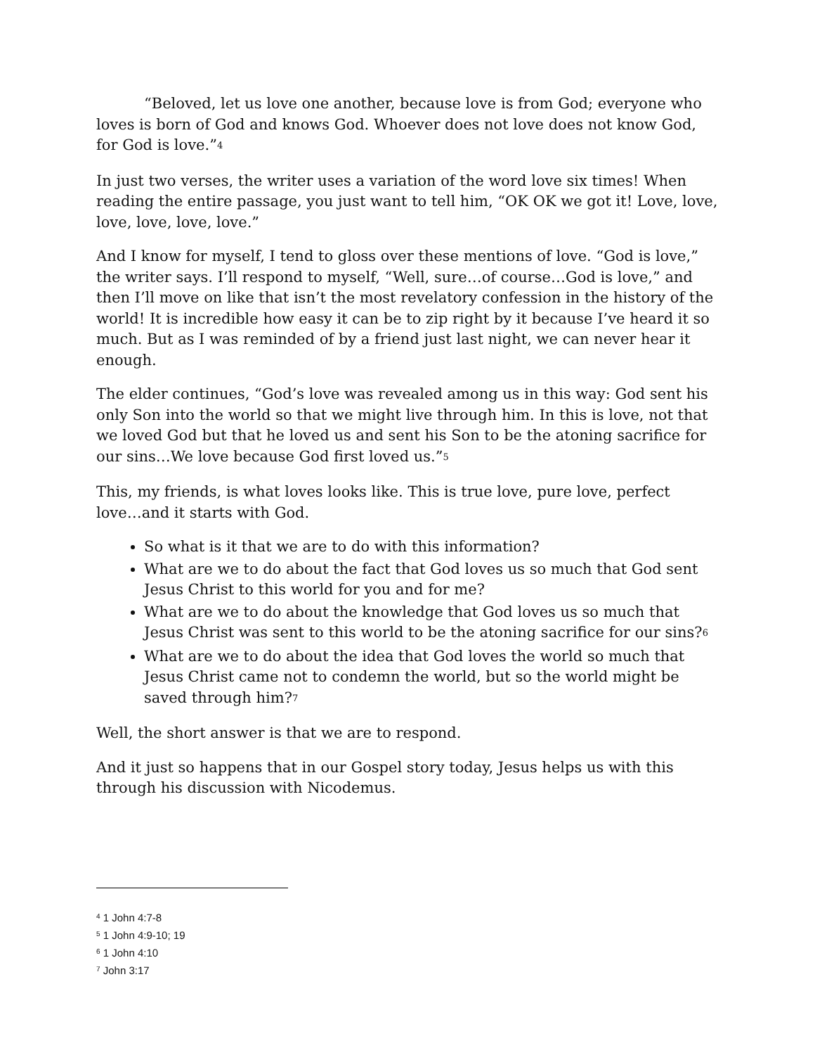“Beloved, let us love one another, because love is from God; everyone who loves is born of God and knows God. Whoever does not love does not know God, for God is love.”<sup>4</sup>
In just two verses, the writer uses a variation of the word love six times! When reading the entire passage, you just want to tell him, “OK OK we got it! Love, love, love, love, love, love.”
And I know for myself, I tend to gloss over these mentions of love. “God is love,” the writer says. I’ll respond to myself, “Well, sure…of course…God is love,” and then I’ll move on like that isn’t the most revelatory confession in the history of the world! It is incredible how easy it can be to zip right by it because I’ve heard it so much. But as I was reminded of by a friend just last night, we can never hear it enough.
The elder continues, “God’s love was revealed among us in this way: God sent his only Son into the world so that we might live through him. In this is love, not that we loved God but that he loved us and sent his Son to be the atoning sacrifice for our sins…We love because God first loved us.”<sup>5</sup>
This, my friends, is what loves looks like. This is true love, pure love, perfect love…and it starts with God.
So what is it that we are to do with this information?
What are we to do about the fact that God loves us so much that God sent Jesus Christ to this world for you and for me?
What are we to do about the knowledge that God loves us so much that Jesus Christ was sent to this world to be the atoning sacrifice for our sins?<sup>6</sup>
What are we to do about the idea that God loves the world so much that Jesus Christ came not to condemn the world, but so the world might be saved through him?<sup>7</sup>
Well, the short answer is that we are to respond.
And it just so happens that in our Gospel story today, Jesus helps us with this through his discussion with Nicodemus.
<sup>4</sup> 1 John 4:7-8
<sup>5</sup> 1 John 4:9-10; 19
<sup>6</sup> 1 John 4:10
<sup>7</sup> John 3:17